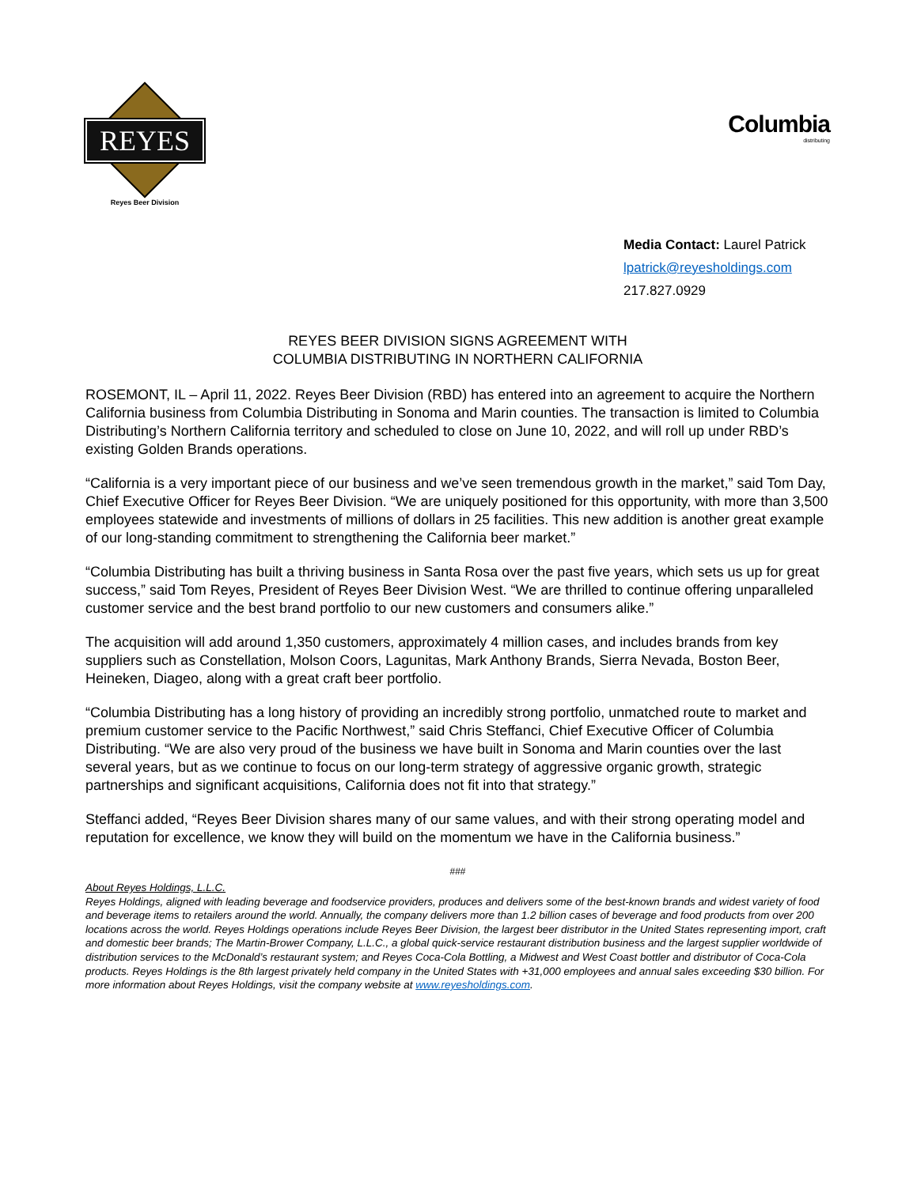REYES
Reyes Beer Division
Columbia
distributing
Media Contact: Laurel Patrick
lpatrick@reyesholdings.com
217.827.0929
REYES BEER DIVISION SIGNS AGREEMENT WITH
COLUMBIA DISTRIBUTING IN NORTHERN CALIFORNIA
ROSEMONT, IL – April 11, 2022. Reyes Beer Division (RBD) has entered into an agreement to acquire the Northern California business from Columbia Distributing in Sonoma and Marin counties. The transaction is limited to Columbia Distributing’s Northern California territory and scheduled to close on June 10, 2022, and will roll up under RBD’s existing Golden Brands operations.
“California is a very important piece of our business and we’ve seen tremendous growth in the market,” said Tom Day, Chief Executive Officer for Reyes Beer Division. “We are uniquely positioned for this opportunity, with more than 3,500 employees statewide and investments of millions of dollars in 25 facilities. This new addition is another great example of our long-standing commitment to strengthening the California beer market.”
“Columbia Distributing has built a thriving business in Santa Rosa over the past five years, which sets us up for great success,” said Tom Reyes, President of Reyes Beer Division West. “We are thrilled to continue offering unparalleled customer service and the best brand portfolio to our new customers and consumers alike.”
The acquisition will add around 1,350 customers, approximately 4 million cases, and includes brands from key suppliers such as Constellation, Molson Coors, Lagunitas, Mark Anthony Brands, Sierra Nevada, Boston Beer, Heineken, Diageo, along with a great craft beer portfolio.
“Columbia Distributing has a long history of providing an incredibly strong portfolio, unmatched route to market and premium customer service to the Pacific Northwest,” said Chris Steffanci, Chief Executive Officer of Columbia Distributing. “We are also very proud of the business we have built in Sonoma and Marin counties over the last several years, but as we continue to focus on our long-term strategy of aggressive organic growth, strategic partnerships and significant acquisitions, California does not fit into that strategy.”
Steffanci added, “Reyes Beer Division shares many of our same values, and with their strong operating model and reputation for excellence, we know they will build on the momentum we have in the California business.”
###
About Reyes Holdings, L.L.C.
Reyes Holdings, aligned with leading beverage and foodservice providers, produces and delivers some of the best-known brands and widest variety of food and beverage items to retailers around the world. Annually, the company delivers more than 1.2 billion cases of beverage and food products from over 200 locations across the world. Reyes Holdings operations include Reyes Beer Division, the largest beer distributor in the United States representing import, craft and domestic beer brands; The Martin-Brower Company, L.L.C., a global quick-service restaurant distribution business and the largest supplier worldwide of distribution services to the McDonald’s restaurant system; and Reyes Coca-Cola Bottling, a Midwest and West Coast bottler and distributor of Coca-Cola products. Reyes Holdings is the 8th largest privately held company in the United States with +31,000 employees and annual sales exceeding $30 billion. For more information about Reyes Holdings, visit the company website at www.reyesholdings.com.